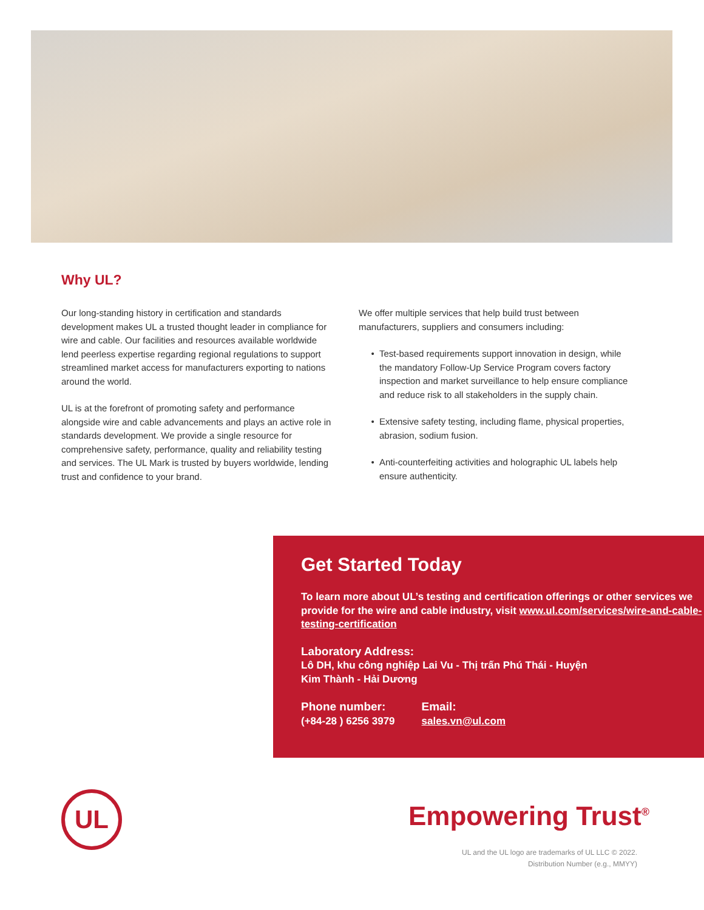Why UL?
Our long-standing history in certification and standards development makes UL a trusted thought leader in compliance for wire and cable. Our facilities and resources available worldwide lend peerless expertise regarding regional regulations to support streamlined market access for manufacturers exporting to nations around the world.
UL is at the forefront of promoting safety and performance alongside wire and cable advancements and plays an active role in standards development. We provide a single resource for comprehensive safety, performance, quality and reliability testing and services. The UL Mark is trusted by buyers worldwide, lending trust and confidence to your brand.
We offer multiple services that help build trust between manufacturers, suppliers and consumers including:
Test-based requirements support innovation in design, while the mandatory Follow-Up Service Program covers factory inspection and market surveillance to help ensure compliance and reduce risk to all stakeholders in the supply chain.
Extensive safety testing, including flame, physical properties, abrasion, sodium fusion.
Anti-counterfeiting activities and holographic UL labels help ensure authenticity.
Get Started Today
To learn more about UL’s testing and certification offerings or other services we provide for the wire and cable industry, visit www.ul.com/services/wire-and-cable-testing-certification
Laboratory Address:
Lô DH, khu công nghiệp Lai Vu - Thị trấn Phú Thái - Huyện
Kim Thành - Hải Dương
Phone number:
(+84-28 ) 6256 3979
Email:
sales.vn@ul.com
UL Empowering Trust<sup>®</sup>
UL and the UL logo are trademarks of UL LLC © 2022.
Distribution Number (e.g., MMYY)